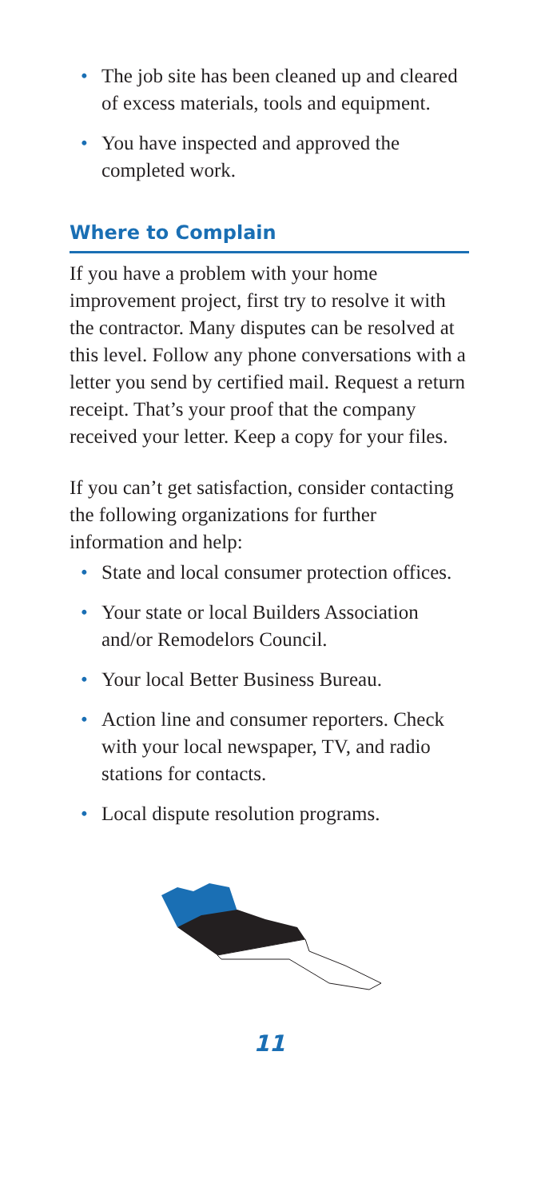• The job site has been cleaned up and cleared of excess materials, tools and equipment.
• You have inspected and approved the completed work.
Where to Complain
If you have a problem with your home improvement project, first try to resolve it with the contractor. Many disputes can be resolved at this level. Follow any phone conversations with a letter you send by certified mail. Request a return receipt. That’s your proof that the company received your letter. Keep a copy for your files.
If you can’t get satisfaction, consider contacting the following organizations for further information and help:
• State and local consumer protection offices.
• Your state or local Builders Association and/or Remodelors Council.
• Your local Better Business Bureau.
• Action line and consumer reporters. Check with your local newspaper, TV, and radio stations for contacts.
• Local dispute resolution programs.
11